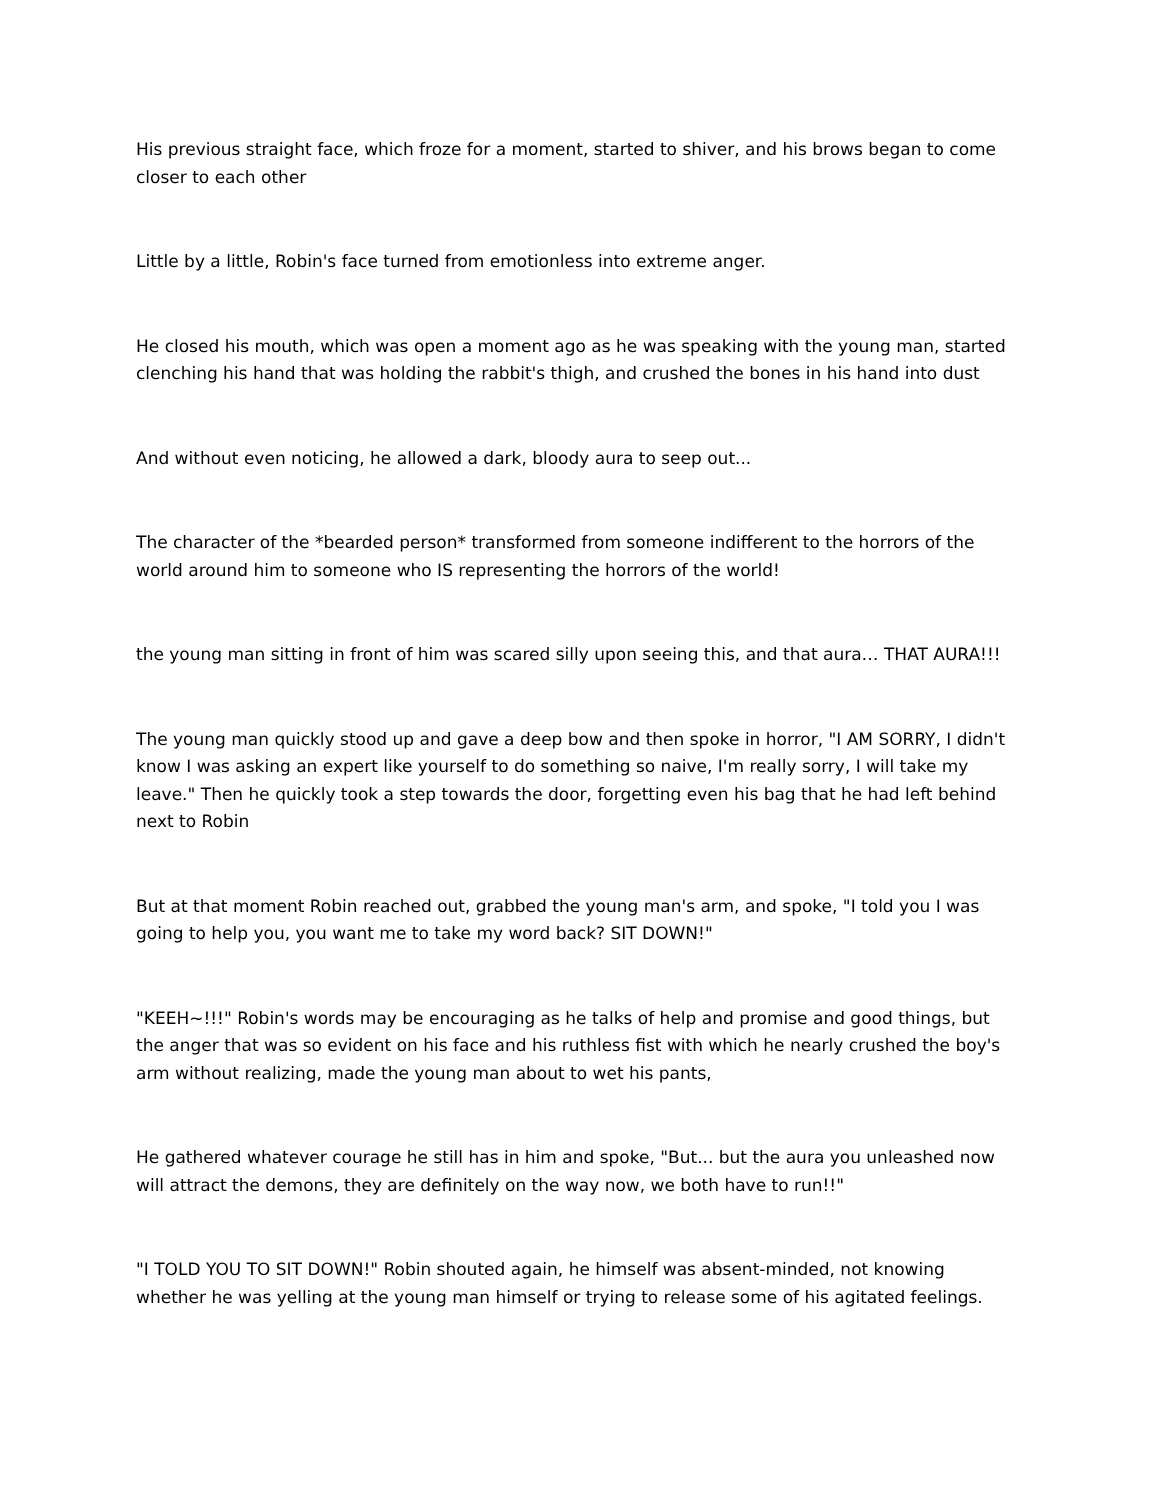His previous straight face, which froze for a moment, started to shiver, and his brows began to come closer to each other
Little by a little, Robin's face turned from emotionless into extreme anger.
He closed his mouth, which was open a moment ago as he was speaking with the young man, started clenching his hand that was holding the rabbit's thigh, and crushed the bones in his hand into dust
And without even noticing, he allowed a dark, bloody aura to seep out...
The character of the *bearded person* transformed from someone indifferent to the horrors of the world around him to someone who IS representing the horrors of the world!
the young man sitting in front of him was scared silly upon seeing this, and that aura… THAT AURA!!!
The young man quickly stood up and gave a deep bow and then spoke in horror, "I AM SORRY, I didn't know I was asking an expert like yourself to do something so naive, I'm really sorry, I will take my leave." Then he quickly took a step towards the door, forgetting even his bag that he had left behind next to Robin
But at that moment Robin reached out, grabbed the young man's arm, and spoke, "I told you I was going to help you, you want me to take my word back? SIT DOWN!"
"KEEH~!!!" Robin's words may be encouraging as he talks of help and promise and good things, but the anger that was so evident on his face and his ruthless fist with which he nearly crushed the boy's arm without realizing, made the young man about to wet his pants,
He gathered whatever courage he still has in him and spoke, "But... but the aura you unleashed now will attract the demons, they are definitely on the way now, we both have to run!!"
"I TOLD YOU TO SIT DOWN!" Robin shouted again, he himself was absent-minded, not knowing whether he was yelling at the young man himself or trying to release some of his agitated feelings.